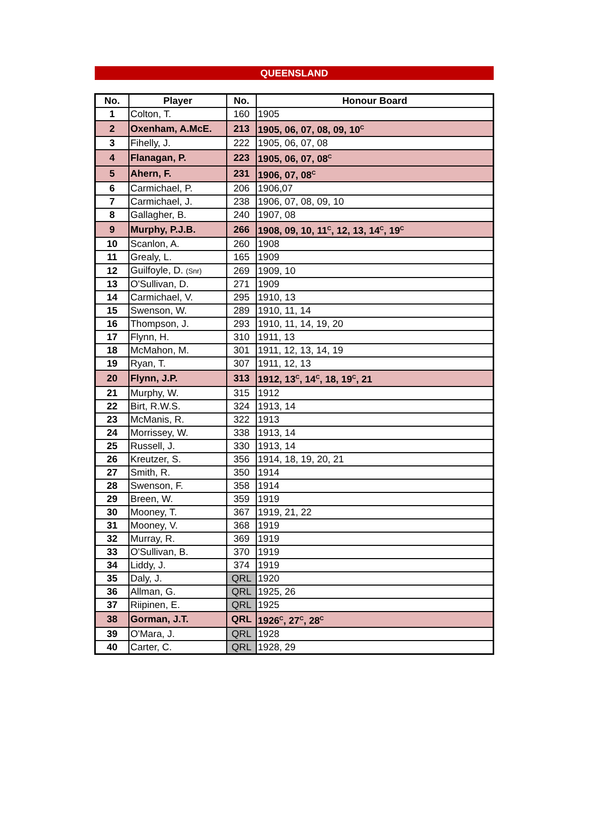QUEENSLAND
| No. | Player | No. | Honour Board |
| --- | --- | --- | --- |
| 1 | Colton, T. | 160 | 1905 |
| 2 | Oxenham, A.McE. | 213 | 1905, 06, 07, 08, 09, 10<sup>C</sup> |
| 3 | Fihelly, J. | 222 | 1905, 06, 07, 08 |
| 4 | Flanagan, P. | 223 | 1905, 06, 07, 08<sup>C</sup> |
| 5 | Ahern, F. | 231 | 1906, 07, 08<sup>C</sup> |
| 6 | Carmichael, P. | 206 | 1906,07 |
| 7 | Carmichael, J. | 238 | 1906, 07, 08, 09, 10 |
| 8 | Gallagher, B. | 240 | 1907, 08 |
| 9 | Murphy, P.J.B. | 266 | 1908, 09, 10, 11<sup>C</sup>, 12, 13, 14<sup>C</sup>, 19<sup>C</sup> |
| 10 | Scanlon, A. | 260 | 1908 |
| 11 | Grealy, L. | 165 | 1909 |
| 12 | Guilfoyle, D. (Snr) | 269 | 1909, 10 |
| 13 | O'Sullivan, D. | 271 | 1909 |
| 14 | Carmichael, V. | 295 | 1910, 13 |
| 15 | Swenson, W. | 289 | 1910, 11, 14 |
| 16 | Thompson, J. | 293 | 1910, 11, 14, 19, 20 |
| 17 | Flynn, H. | 310 | 1911, 13 |
| 18 | McMahon, M. | 301 | 1911, 12, 13, 14, 19 |
| 19 | Ryan, T. | 307 | 1911, 12, 13 |
| 20 | Flynn, J.P. | 313 | 1912, 13<sup>C</sup>, 14<sup>C</sup>, 18, 19<sup>C</sup>, 21 |
| 21 | Murphy, W. | 315 | 1912 |
| 22 | Birt, R.W.S. | 324 | 1913, 14 |
| 23 | McManis, R. | 322 | 1913 |
| 24 | Morrissey, W. | 338 | 1913, 14 |
| 25 | Russell, J. | 330 | 1913, 14 |
| 26 | Kreutzer, S. | 356 | 1914, 18, 19, 20, 21 |
| 27 | Smith, R. | 350 | 1914 |
| 28 | Swenson, F. | 358 | 1914 |
| 29 | Breen, W. | 359 | 1919 |
| 30 | Mooney, T. | 367 | 1919, 21, 22 |
| 31 | Mooney, V. | 368 | 1919 |
| 32 | Murray, R. | 369 | 1919 |
| 33 | O'Sullivan, B. | 370 | 1919 |
| 34 | Liddy, J. | 374 | 1919 |
| 35 | Daly, J. | QRL | 1920 |
| 36 | Allman, G. | QRL | 1925, 26 |
| 37 | Riipinen, E. | QRL | 1925 |
| 38 | Gorman, J.T. | QRL | 1926<sup>C</sup>, 27<sup>C</sup>, 28<sup>C</sup> |
| 39 | O'Mara, J. | QRL | 1928 |
| 40 | Carter, C. | QRL | 1928, 29 |